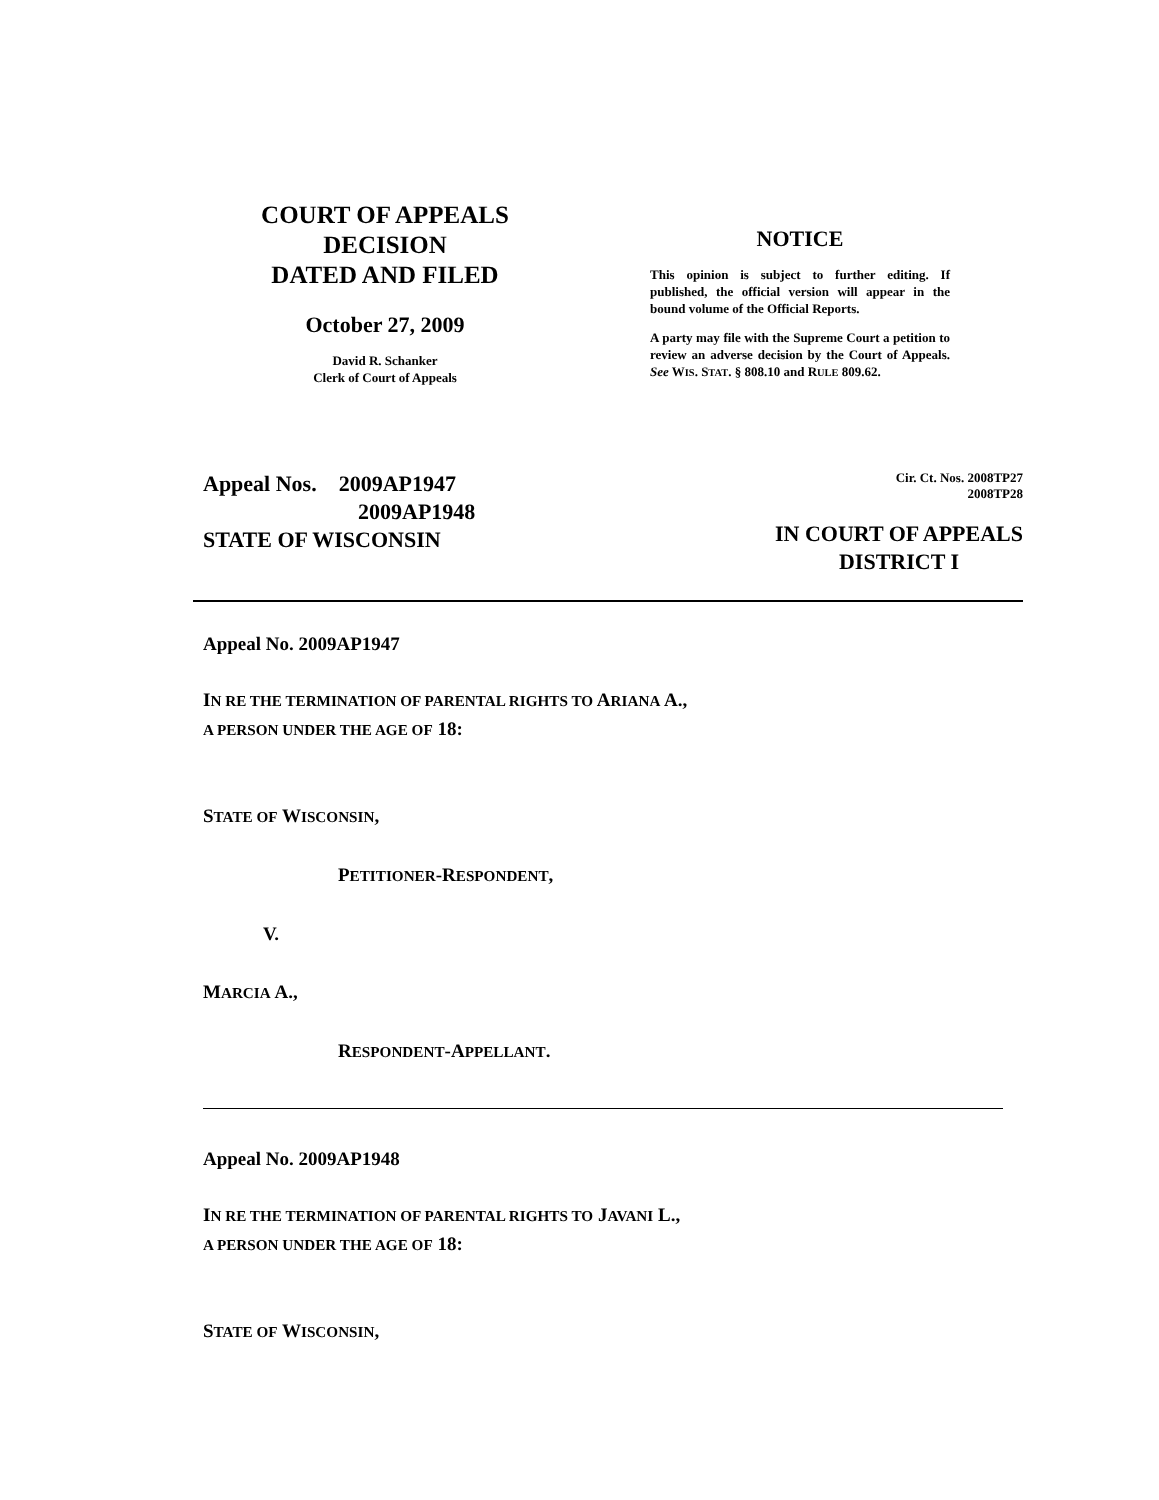COURT OF APPEALS
DECISION
DATED AND FILED
October 27, 2009
David R. Schanker
Clerk of Court of Appeals
NOTICE
This opinion is subject to further editing. If published, the official version will appear in the bound volume of the Official Reports.
A party may file with the Supreme Court a petition to review an adverse decision by the Court of Appeals. See WIS. STAT. § 808.10 and RULE 809.62.
Appeal Nos. 2009AP1947
2009AP1948
STATE OF WISCONSIN
Cir. Ct. Nos. 2008TP27
2008TP28
IN COURT OF APPEALS
DISTRICT I
Appeal No. 2009AP1947
IN RE THE TERMINATION OF PARENTAL RIGHTS TO ARIANA A.,
A PERSON UNDER THE AGE OF 18:
STATE OF WISCONSIN,
PETITIONER-RESPONDENT,
V.
MARCIA A.,
RESPONDENT-APPELLANT.
Appeal No. 2009AP1948
IN RE THE TERMINATION OF PARENTAL RIGHTS TO JAVANI L.,
A PERSON UNDER THE AGE OF 18:
STATE OF WISCONSIN,